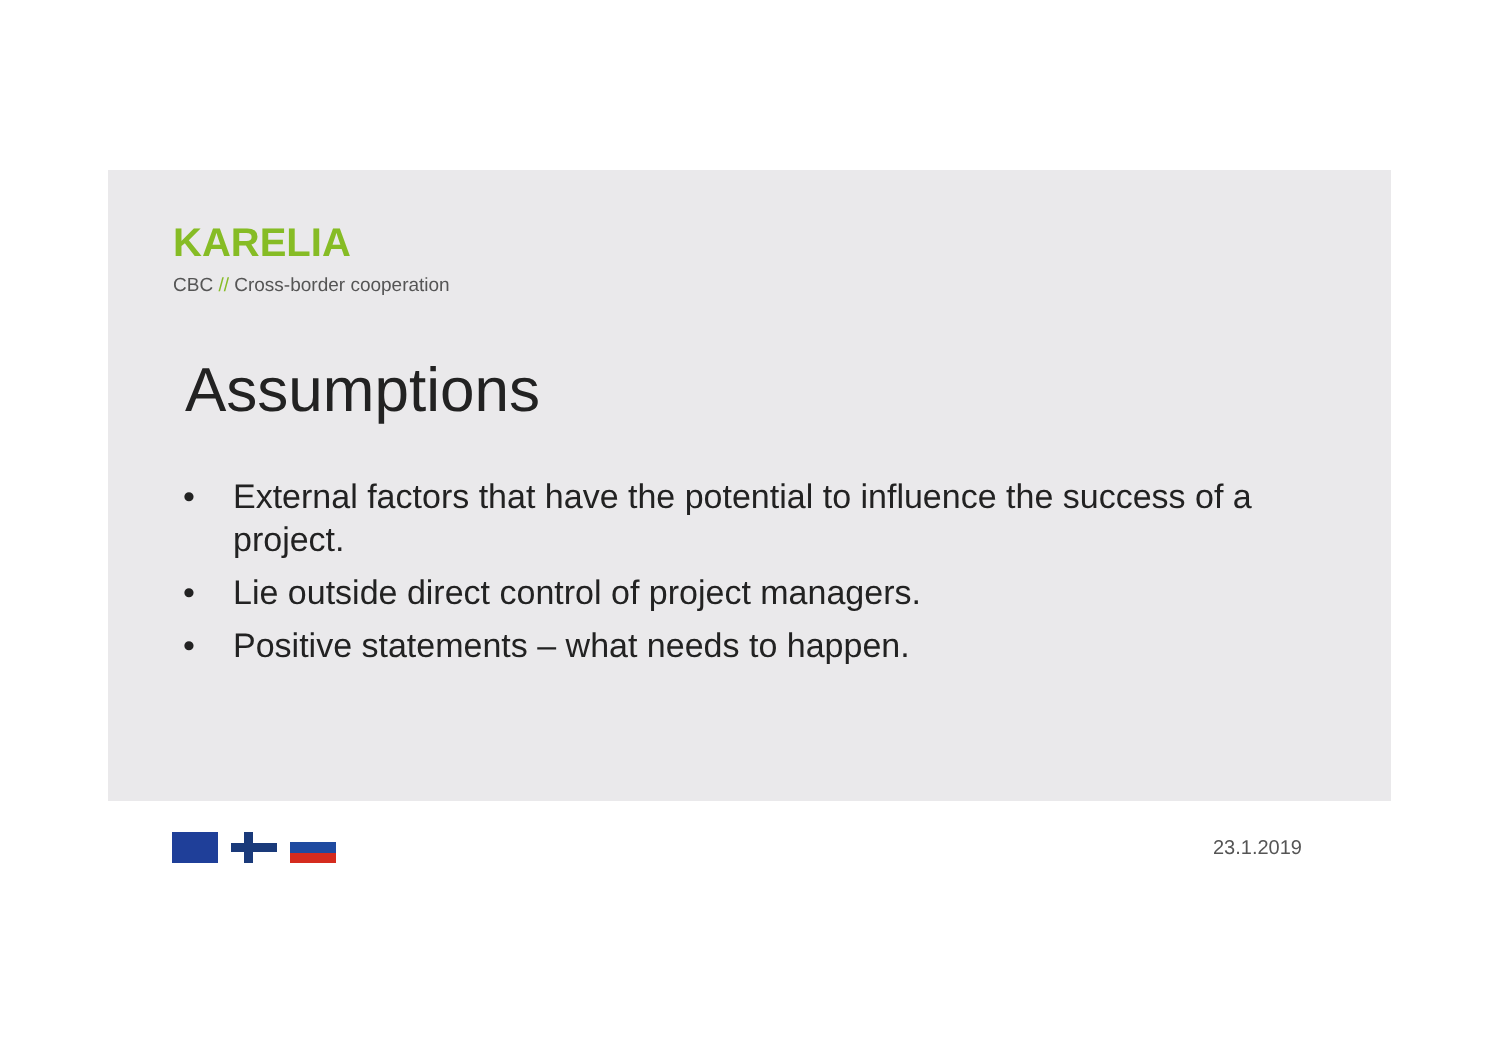KARELIA
CBC // Cross-border cooperation
Assumptions
• External factors that have the potential to influence the success of a project.
• Lie outside direct control of project managers.
• Positive statements – what needs to happen.
23.1.2019